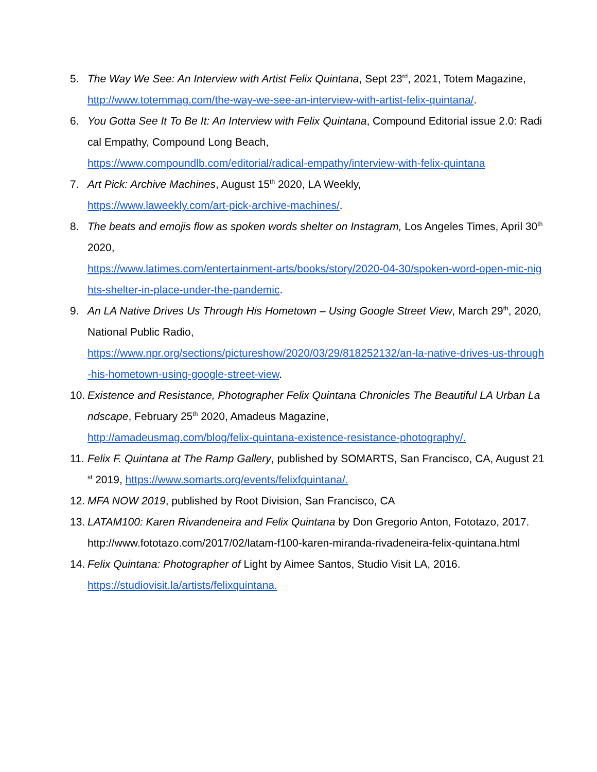5. The Way We See: An Interview with Artist Felix Quintana, Sept 23<sup>rd</sup>, 2021, Totem Magazine,
http://www.totemmag.com/the-way-we-see-an-interview-with-artist-felix-quintana/.
6. You Gotta See It To Be It: An Interview with Felix Quintana, Compound Editorial issue 2.0: Radical Empathy, Compound Long Beach,
https://www.compoundlb.com/editorial/radical-empathy/interview-with-felix-quintana
7. Art Pick: Archive Machines, August 15<sup>th</sup> 2020, LA Weekly,
https://www.laweekly.com/art-pick-archive-machines/.
8. The beats and emojis flow as spoken words shelter on Instagram, Los Angeles Times, April 30<sup>th</sup> 2020,
https://www.latimes.com/entertainment-arts/books/story/2020-04-30/spoken-word-open-mic-nights-shelter-in-place-under-the-pandemic.
9. An LA Native Drives Us Through His Hometown – Using Google Street View, March 29<sup>th</sup>, 2020, National Public Radio,
https://www.npr.org/sections/pictureshow/2020/03/29/818252132/an-la-native-drives-us-through-his-hometown-using-google-street-view.
10.
Existence and Resistance, Photographer Felix Quintana Chronicles The Beautiful LA Urban Landscape, February 25<sup>th</sup> 2020, Amadeus Magazine,
http://amadeusmag.com/blog/felix-quintana-existence-resistance-photography/.
11.
Felix F. Quintana at The Ramp Gallery, published by SOMARTS, San Francisco, CA, August 21<sup>st</sup> 2019, https://www.somarts.org/events/felixfquintana/.
12.
MFA NOW 2019, published by Root Division, San Francisco, CA
13.
LATAM100: Karen Rivandeneira and Felix Quintana by Don Gregorio Anton, Fototazo, 2017.
http://www.fototazo.com/2017/02/latam-f100-karen-miranda-rivadeneira-felix-quintana.html
14.
Felix Quintana: Photographer of Light by Aimee Santos, Studio Visit LA, 2016.
https://studiovisit.la/artists/felixquintana.